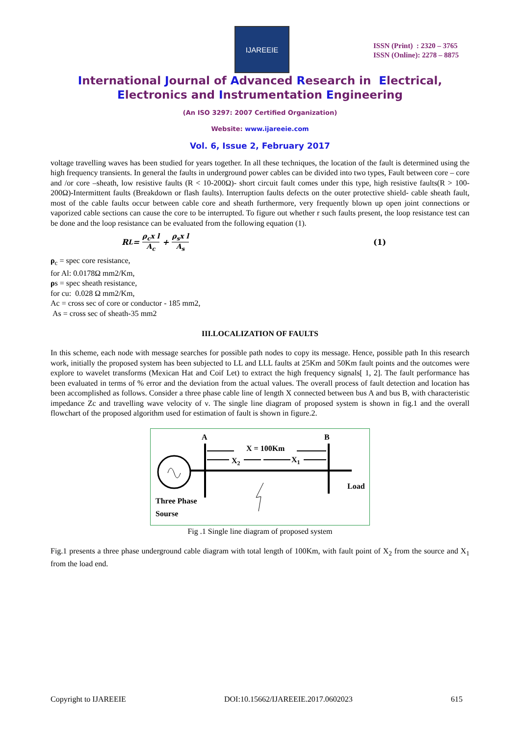IJAREEIE
ISSN (Print) : 2320 – 3765
ISSN (Online): 2278 – 8875
International Journal of Advanced Research in Electrical,
Electronics and Instrumentation Engineering
(An ISO 3297: 2007 Certified Organization)
Website: www.ijareeie.com
Vol. 6, Issue 2, February 2017
voltage travelling waves has been studied for years together. In all these techniques, the location of the fault is determined using the high frequency transients. In general the faults in underground power cables can be divided into two types, Fault between core – core and /or core –sheath, low resistive faults (R < 10-200Ω)- short circuit fault comes under this type, high resistive faults(R > 100-200Ω)-Intermittent faults (Breakdown or flash faults). Interruption faults defects on the outer protective shield- cable sheath fault, most of the cable faults occur between cable core and sheath furthermore, very frequently blown up open joint connections or vaporized cable sections can cause the core to be interrupted. To figure out whether r such faults present, the loop resistance test can be done and the loop resistance can be evaluated from the following equation (1).
R<sub>L</sub>= ρ<sub>c</sub>x l A<sub>c</sub> + ρ<sub>s</sub>x l A<sub>s</sub> (1)
ρ<sub>c</sub> = spec core resistance,
for Al: 0.0178Ω mm2/Km,
ρs = spec sheath resistance,
for cu: 0.028 Ω mm2/Km,
Ac = cross sec of core or conductor - 185 mm2,
As = cross sec of sheath-35 mm2
III.LOCALIZATION OF FAULTS
In this scheme, each node with message searches for possible path nodes to copy its message. Hence, possible path In this research work, initially the proposed system has been subjected to LL and LLL faults at 25Km and 50Km fault points and the outcomes were explore to wavelet transforms (Mexican Hat and Coif Let) to extract the high frequency signals[ 1, 2]. The fault performance has been evaluated in terms of % error and the deviation from the actual values. The overall process of fault detection and location has been accomplished as follows. Consider a three phase cable line of length X connected between bus A and bus B, with characteristic impedance Zc and travelling wave velocity of ν. The single line diagram of proposed system is shown in fig.1 and the overall flowchart of the proposed algorithm used for estimation of fault is shown in figure.2.
A
B
X = 100Km
X2
X1
Load
Three Phase
Sourse
Fig .1 Single line diagram of proposed system
Fig.1 presents a three phase underground cable diagram with total length of 100Km, with fault point of X<sub>2</sub> from the source and X<sub>1</sub> from the load end.
Copyright to IJAREEIE DOI:10.15662/IJAREEIE.2017.0602023 615